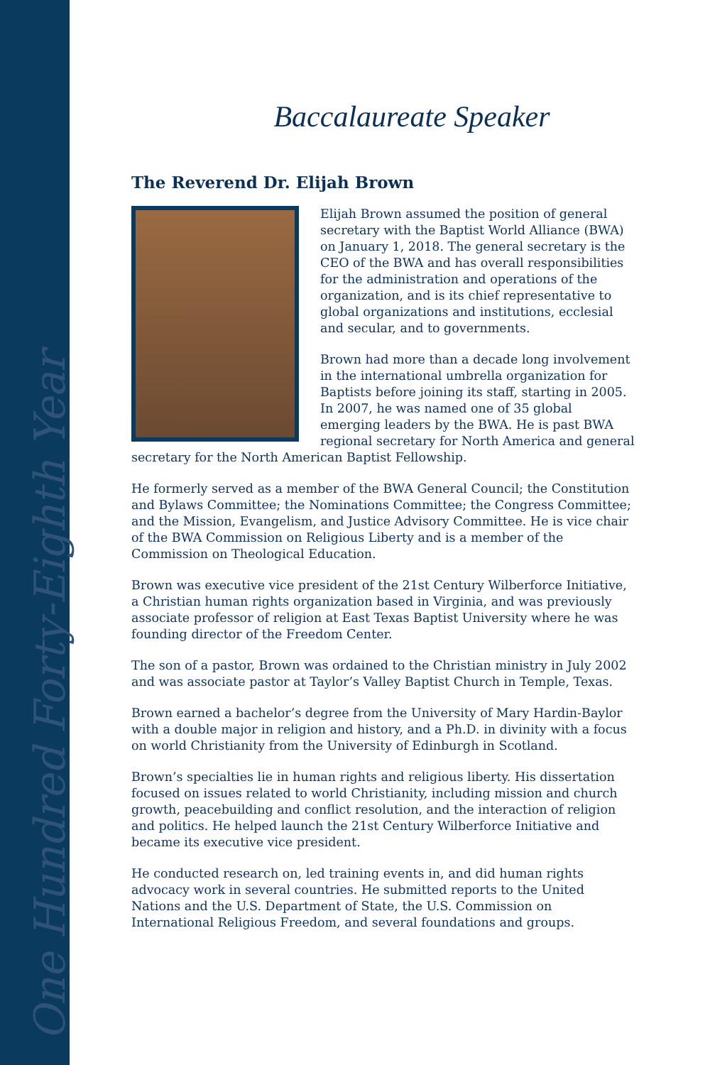One Hundred Forty-Eighth Year
Baccalaureate Speaker
The Reverend Dr. Elijah Brown
Elijah Brown assumed the position of general secretary with the Baptist World Alliance (BWA) on January 1, 2018. The general secretary is the CEO of the BWA and has overall responsibilities for the administration and operations of the organization, and is its chief representative to global organizations and institutions, ecclesial and secular, and to governments.
Brown had more than a decade long involvement in the international umbrella organization for Baptists before joining its staff, starting in 2005. In 2007, he was named one of 35 global emerging leaders by the BWA. He is past BWA regional secretary for North America and general secretary for the North American Baptist Fellowship.
He formerly served as a member of the BWA General Council; the Constitution and Bylaws Committee; the Nominations Committee; the Congress Committee; and the Mission, Evangelism, and Justice Advisory Committee. He is vice chair of the BWA Commission on Religious Liberty and is a member of the Commission on Theological Education.
Brown was executive vice president of the 21st Century Wilberforce Initiative, a Christian human rights organization based in Virginia, and was previously associate professor of religion at East Texas Baptist University where he was founding director of the Freedom Center.
The son of a pastor, Brown was ordained to the Christian ministry in July 2002 and was associate pastor at Taylor’s Valley Baptist Church in Temple, Texas.
Brown earned a bachelor’s degree from the University of Mary Hardin-Baylor with a double major in religion and history, and a Ph.D. in divinity with a focus on world Christianity from the University of Edinburgh in Scotland.
Brown’s specialties lie in human rights and religious liberty. His dissertation focused on issues related to world Christianity, including mission and church growth, peacebuilding and conflict resolution, and the interaction of religion and politics. He helped launch the 21st Century Wilberforce Initiative and became its executive vice president.
He conducted research on, led training events in, and did human rights advocacy work in several countries. He submitted reports to the United Nations and the U.S. Department of State, the U.S. Commission on International Religious Freedom, and several foundations and groups.